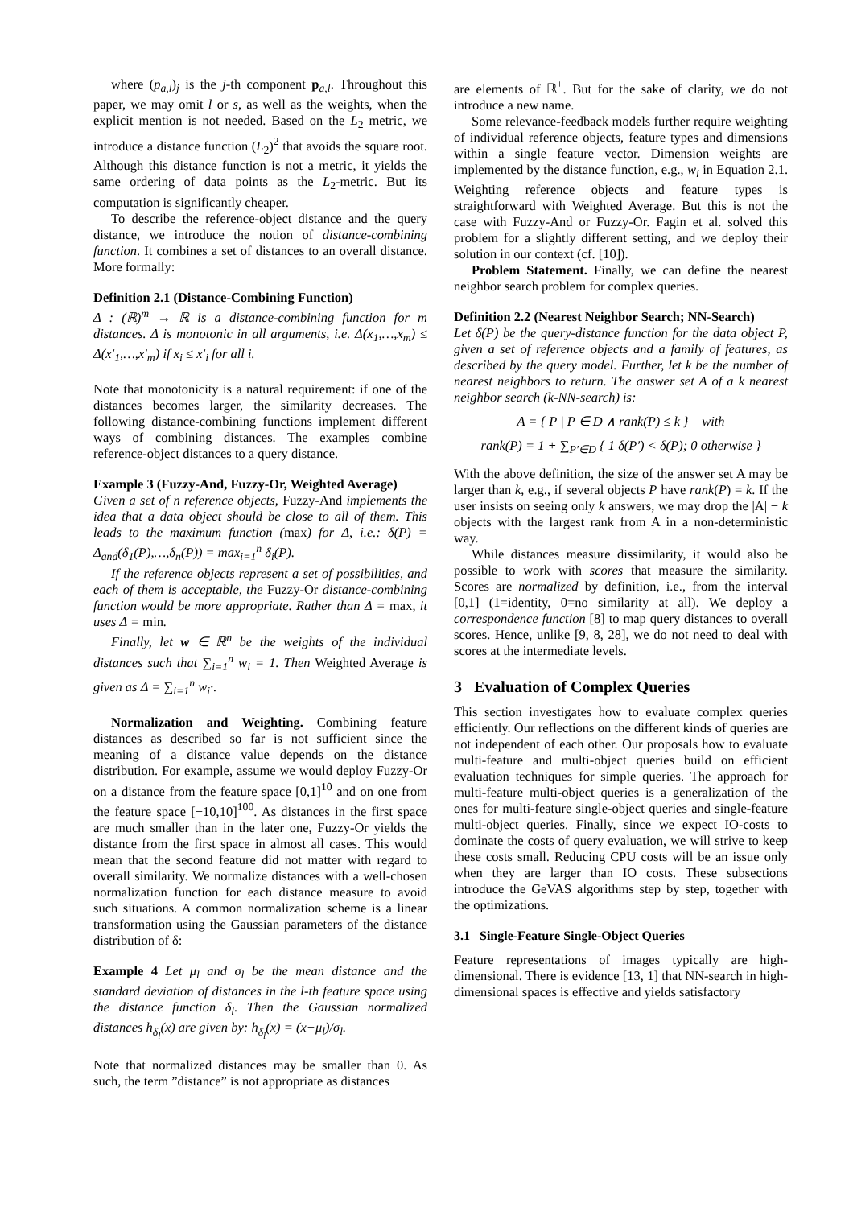where (p<sub>a,l</sub>)<sub>j</sub> is the j-th component p<sub>a,l</sub>. Throughout this paper, we may omit l or s, as well as the weights, when the explicit mention is not needed. Based on the L<sub>2</sub> metric, we introduce a distance function (L<sub>2</sub>)<sup>2</sup> that avoids the square root. Although this distance function is not a metric, it yields the same ordering of data points as the L<sub>2</sub>-metric. But its computation is significantly cheaper.
To describe the reference-object distance and the query distance, we introduce the notion of distance-combining function. It combines a set of distances to an overall distance. More formally:
Definition 2.1 (Distance-Combining Function)
Δ : (ℝ)<sup>m</sup> → ℝ is a distance-combining function for m distances. Δ is monotonic in all arguments, i.e. Δ(x<sub>1</sub>,…,x<sub>m</sub>) ≤ Δ(x′<sub>1</sub>,…,x′<sub>m</sub>) if x<sub>i</sub> ≤ x′<sub>i</sub> for all i.
Note that monotonicity is a natural requirement: if one of the distances becomes larger, the similarity decreases. The following distance-combining functions implement different ways of combining distances. The examples combine reference-object distances to a query distance.
Example 3 (Fuzzy-And, Fuzzy-Or, Weighted Average)
Given a set of n reference objects, Fuzzy-And implements the idea that a data object should be close to all of them. This leads to the maximum function (max) for Δ, i.e.: δ(P) = Δ<sub>and</sub>(δ<sub>1</sub>(P),…,δ<sub>n</sub>(P)) = max<sub>i=1</sub><sup>n</sup> δ<sub>i</sub>(P).
If the reference objects represent a set of possibilities, and each of them is acceptable, the Fuzzy-Or distance-combining function would be more appropriate. Rather than Δ = max, it uses Δ = min.
Finally, let w ∈ ℝ<sup>n</sup> be the weights of the individual distances such that ∑<sub>i=1</sub><sup>n</sup> w<sub>i</sub> = 1. Then Weighted Average is given as Δ = ∑<sub>i=1</sub><sup>n</sup> w<sub>i</sub>·.
Normalization and Weighting. Combining feature distances as described so far is not sufficient since the meaning of a distance value depends on the distance distribution. For example, assume we would deploy Fuzzy-Or on a distance from the feature space [0,1]<sup>10</sup> and on one from the feature space [−10,10]<sup>100</sup>. As distances in the first space are much smaller than in the later one, Fuzzy-Or yields the distance from the first space in almost all cases. This would mean that the second feature did not matter with regard to overall similarity. We normalize distances with a well-chosen normalization function for each distance measure to avoid such situations. A common normalization scheme is a linear transformation using the Gaussian parameters of the distance distribution of δ:
Example 4 Let μ<sub>l</sub> and σ<sub>l</sub> be the mean distance and the standard deviation of distances in the l-th feature space using the distance function δ<sub>l</sub>. Then the Gaussian normalized distances ħ<sub>δ<sub>l</sub></sub>(x) are given by: ħ<sub>δ<sub>l</sub></sub>(x) = (x−μ<sub>l</sub>)/σ<sub>l</sub>.
Note that normalized distances may be smaller than 0. As such, the term ”distance” is not appropriate as distances
are elements of ℝ<sup>+</sup>. But for the sake of clarity, we do not introduce a new name.
Some relevance-feedback models further require weighting of individual reference objects, feature types and dimensions within a single feature vector. Dimension weights are implemented by the distance function, e.g., w<sub>i</sub> in Equation 2.1. Weighting reference objects and feature types is straightforward with Weighted Average. But this is not the case with Fuzzy-And or Fuzzy-Or. Fagin et al. solved this problem for a slightly different setting, and we deploy their solution in our context (cf. [10]).
Problem Statement. Finally, we can define the nearest neighbor search problem for complex queries.
Definition 2.2 (Nearest Neighbor Search; NN-Search)
Let δ(P) be the query-distance function for the data object P, given a set of reference objects and a family of features, as described by the query model. Further, let k be the number of nearest neighbors to return. The answer set A of a k nearest neighbor search (k-NN-search) is:
A = { P | P ∈ D ∧ rank(P) ≤ k } with
rank(P) = 1 + ∑<sub>P′∈D</sub> { 1 δ(P′) < δ(P); 0 otherwise }
With the above definition, the size of the answer set A may be larger than k, e.g., if several objects P have rank(P) = k. If the user insists on seeing only k answers, we may drop the |A| − k objects with the largest rank from A in a non-deterministic way.
While distances measure dissimilarity, it would also be possible to work with scores that measure the similarity. Scores are normalized by definition, i.e., from the interval [0,1] (1=identity, 0=no similarity at all). We deploy a correspondence function [8] to map query distances to overall scores. Hence, unlike [9, 8, 28], we do not need to deal with scores at the intermediate levels.
3 Evaluation of Complex Queries
This section investigates how to evaluate complex queries efficiently. Our reflections on the different kinds of queries are not independent of each other. Our proposals how to evaluate multi-feature and multi-object queries build on efficient evaluation techniques for simple queries. The approach for multi-feature multi-object queries is a generalization of the ones for multi-feature single-object queries and single-feature multi-object queries. Finally, since we expect IO-costs to dominate the costs of query evaluation, we will strive to keep these costs small. Reducing CPU costs will be an issue only when they are larger than IO costs. These subsections introduce the GeVAS algorithms step by step, together with the optimizations.
3.1 Single-Feature Single-Object Queries
Feature representations of images typically are high-dimensional. There is evidence [13, 1] that NN-search in high-dimensional spaces is effective and yields satisfactory